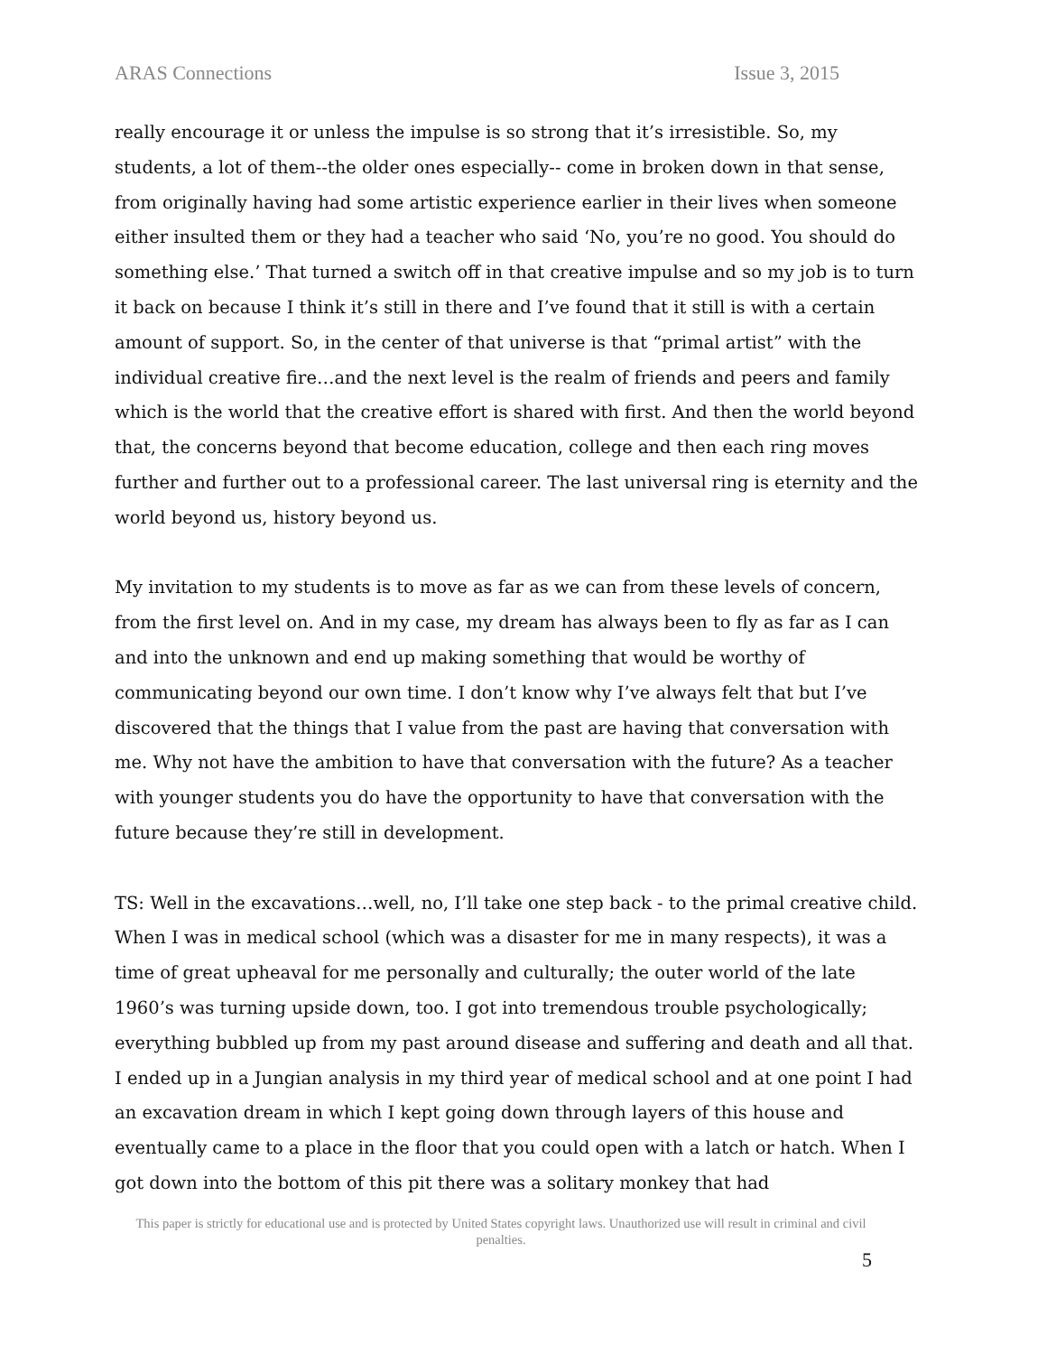ARAS Connections Issue 3, 2015
really encourage it or unless the impulse is so strong that it’s irresistible. So, my students, a lot of them--the older ones especially-- come in broken down in that sense, from originally having had some artistic experience earlier in their lives when someone either insulted them or they had a teacher who said ‘No, you’re no good. You should do something else.’ That turned a switch off in that creative impulse and so my job is to turn it back on because I think it’s still in there and I’ve found that it still is with a certain amount of support. So, in the center of that universe is that “primal artist” with the individual creative fire…and the next level is the realm of friends and peers and family which is the world that the creative effort is shared with first. And then the world beyond that, the concerns beyond that become education, college and then each ring moves further and further out to a professional career. The last universal ring is eternity and the world beyond us, history beyond us.
My invitation to my students is to move as far as we can from these levels of concern, from the first level on. And in my case, my dream has always been to fly as far as I can and into the unknown and end up making something that would be worthy of communicating beyond our own time. I don’t know why I’ve always felt that but I’ve discovered that the things that I value from the past are having that conversation with me. Why not have the ambition to have that conversation with the future? As a teacher with younger students you do have the opportunity to have that conversation with the future because they’re still in development.
TS: Well in the excavations…well, no, I’ll take one step back - to the primal creative child. When I was in medical school (which was a disaster for me in many respects), it was a time of great upheaval for me personally and culturally; the outer world of the late 1960’s was turning upside down, too. I got into tremendous trouble psychologically; everything bubbled up from my past around disease and suffering and death and all that. I ended up in a Jungian analysis in my third year of medical school and at one point I had an excavation dream in which I kept going down through layers of this house and eventually came to a place in the floor that you could open with a latch or hatch. When I got down into the bottom of this pit there was a solitary monkey that had
This paper is strictly for educational use and is protected by United States copyright laws. Unauthorized use will result in criminal and civil penalties.
5